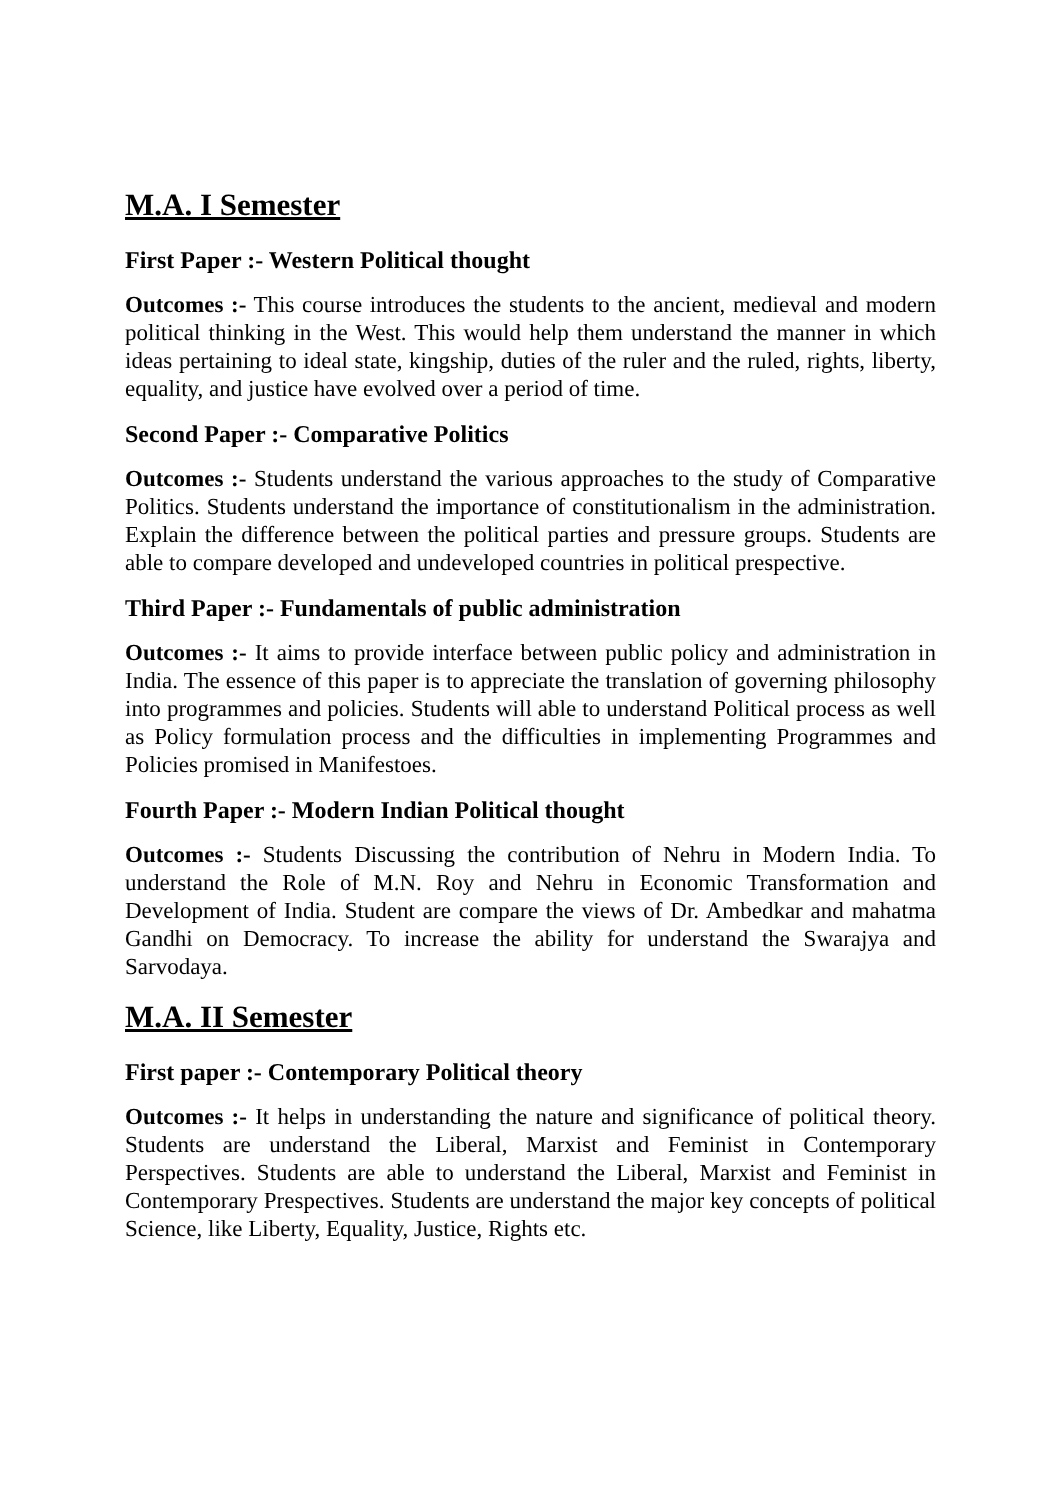M.A. I Semester
First Paper :- Western Political thought
Outcomes :- This course introduces the students to the ancient, medieval and modern political thinking in the West. This would help them understand the manner in which ideas pertaining to ideal state, kingship, duties of the ruler and the ruled, rights, liberty, equality, and justice have evolved over a period of time.
Second Paper :- Comparative Politics
Outcomes :- Students understand the various approaches to the study of Comparative Politics. Students understand the importance of constitutionalism in the administration. Explain the difference between the political parties and pressure groups. Students are able to compare developed and undeveloped countries in political prespective.
Third Paper :- Fundamentals of public administration
Outcomes :- It aims to provide interface between public policy and administration in India. The essence of this paper is to appreciate the translation of governing philosophy into programmes and policies. Students will able to understand Political process as well as Policy formulation process and the difficulties in implementing Programmes and Policies promised in Manifestoes.
Fourth Paper :- Modern Indian Political thought
Outcomes :- Students Discussing the contribution of Nehru in Modern India. To understand the Role of M.N. Roy and Nehru in Economic Transformation and Development of India. Student are compare the views of Dr. Ambedkar and mahatma Gandhi on Democracy. To increase the ability for understand the Swarajya and Sarvodaya.
M.A. II Semester
First paper :- Contemporary Political theory
Outcomes :- It helps in understanding the nature and significance of political theory. Students are understand the Liberal, Marxist and Feminist in Contemporary Perspectives. Students are able to understand the Liberal, Marxist and Feminist in Contemporary Prespectives. Students are understand the major key concepts of political Science, like Liberty, Equality, Justice, Rights etc.